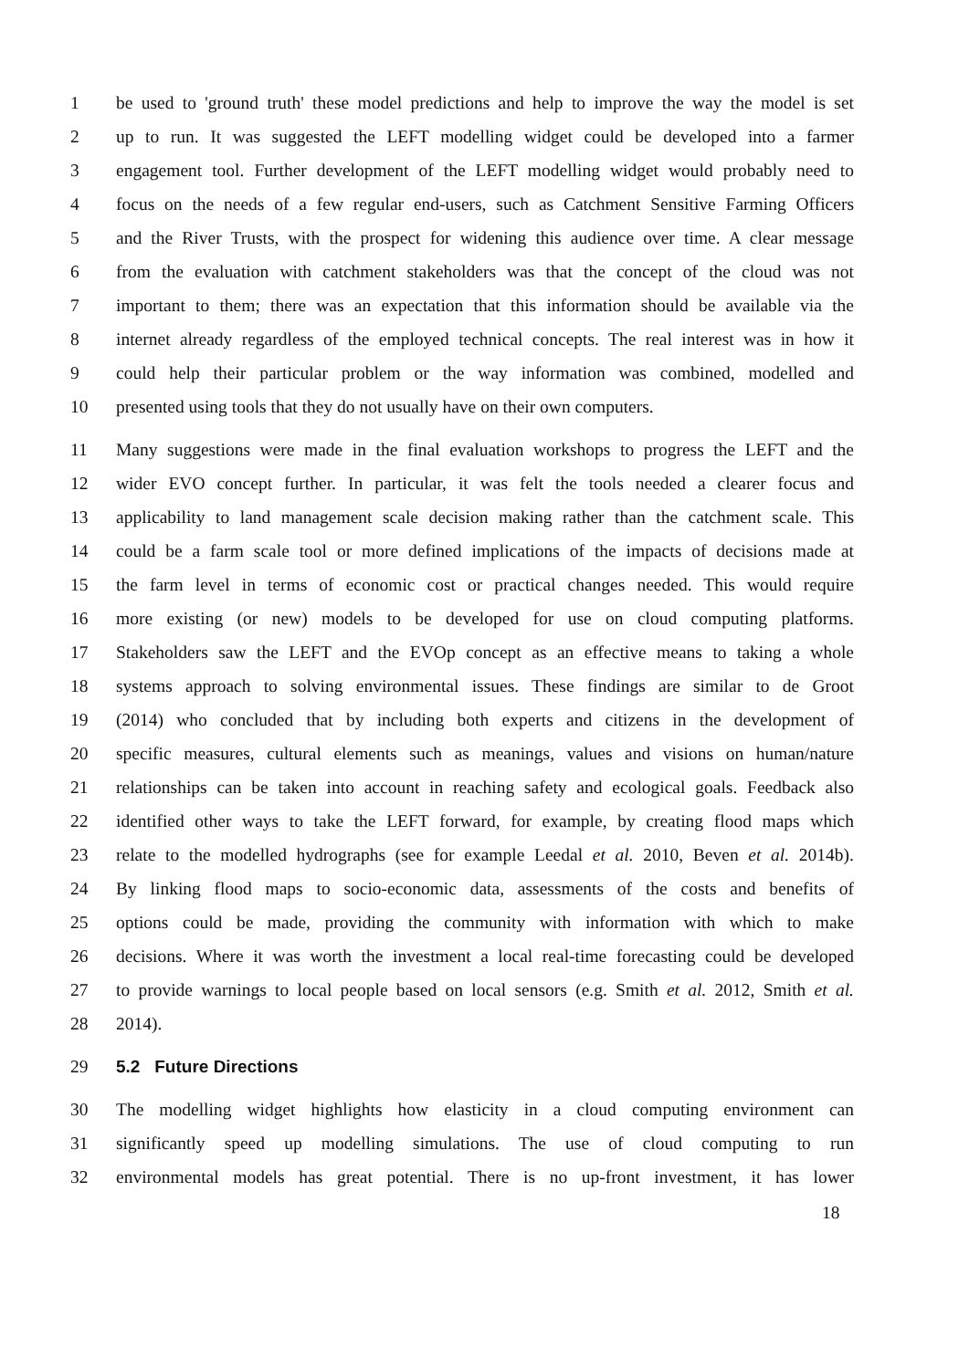1 be used to 'ground truth' these model predictions and help to improve the way the model is set
2 up to run. It was suggested the LEFT modelling widget could be developed into a farmer
3 engagement tool. Further development of the LEFT modelling widget would probably need to
4 focus on the needs of a few regular end-users, such as Catchment Sensitive Farming Officers
5 and the River Trusts, with the prospect for widening this audience over time. A clear message
6 from the evaluation with catchment stakeholders was that the concept of the cloud was not
7 important to them; there was an expectation that this information should be available via the
8 internet already regardless of the employed technical concepts. The real interest was in how it
9 could help their particular problem or the way information was combined, modelled and
10 presented using tools that they do not usually have on their own computers.
11 Many suggestions were made in the final evaluation workshops to progress the LEFT and the
12 wider EVO concept further. In particular, it was felt the tools needed a clearer focus and
13 applicability to land management scale decision making rather than the catchment scale. This
14 could be a farm scale tool or more defined implications of the impacts of decisions made at
15 the farm level in terms of economic cost or practical changes needed. This would require
16 more existing (or new) models to be developed for use on cloud computing platforms.
17 Stakeholders saw the LEFT and the EVOp concept as an effective means to taking a whole
18 systems approach to solving environmental issues. These findings are similar to de Groot
19 (2014) who concluded that by including both experts and citizens in the development of
20 specific measures, cultural elements such as meanings, values and visions on human/nature
21 relationships can be taken into account in reaching safety and ecological goals. Feedback also
22 identified other ways to take the LEFT forward, for example, by creating flood maps which
23 relate to the modelled hydrographs (see for example Leedal et al. 2010, Beven et al. 2014b).
24 By linking flood maps to socio-economic data, assessments of the costs and benefits of
25 options could be made, providing the community with information with which to make
26 decisions. Where it was worth the investment a local real-time forecasting could be developed
27 to provide warnings to local people based on local sensors (e.g. Smith et al. 2012, Smith et al.
28 2014).
29 5.2 Future Directions
30 The modelling widget highlights how elasticity in a cloud computing environment can
31 significantly speed up modelling simulations. The use of cloud computing to run
32 environmental models has great potential. There is no up-front investment, it has lower
18